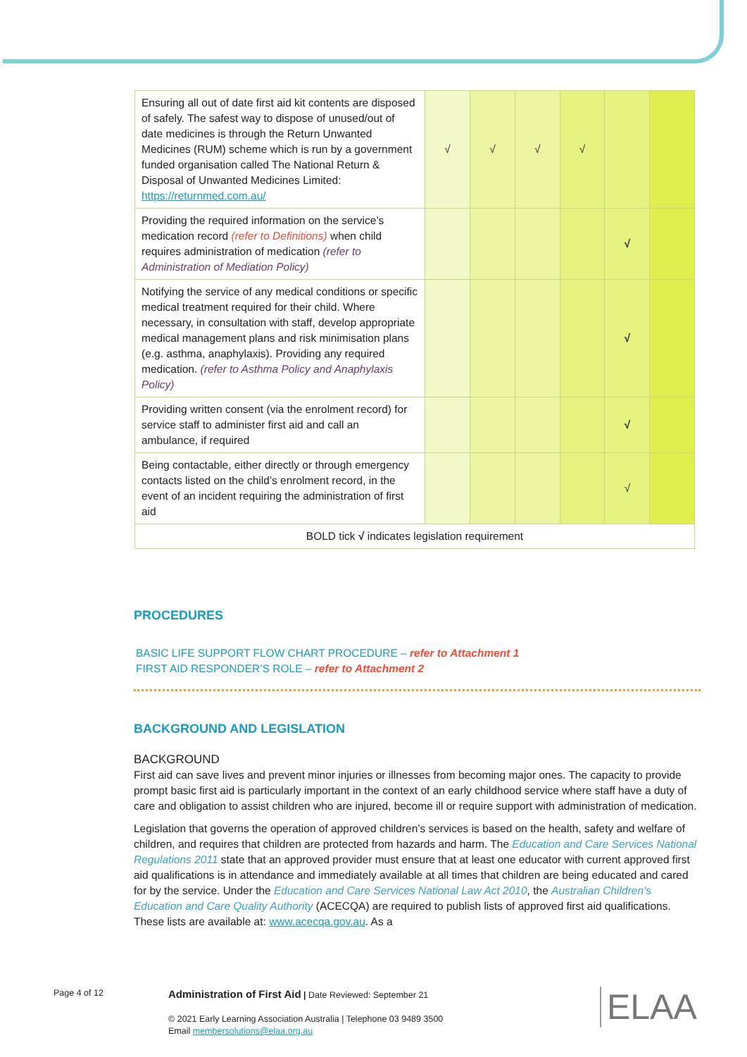| Ensuring all out of date first aid kit contents are disposed of safely. The safest way to dispose of unused/out of date medicines is through the Return Unwanted Medicines (RUM) scheme which is run by a government funded organisation called The National Return & Disposal of Unwanted Medicines Limited: https://returnmed.com.au/ | √ | √ | √ | √ | | |
| Providing the required information on the service’s medication record (refer to Definitions) when child requires administration of medication (refer to Administration of Mediation Policy) | | | | | √ | |
| Notifying the service of any medical conditions or specific medical treatment required for their child. Where necessary, in consultation with staff, develop appropriate medical management plans and risk minimisation plans (e.g. asthma, anaphylaxis). Providing any required medication. (refer to Asthma Policy and Anaphylaxis Policy) | | | | | √ | |
| Providing written consent (via the enrolment record) for service staff to administer first aid and call an ambulance, if required | | | | | √ | |
| Being contactable, either directly or through emergency contacts listed on the child’s enrolment record, in the event of an incident requiring the administration of first aid | | | | | √ | |
| BOLD tick √ indicates legislation requirement | | | | | | |
PROCEDURES
BASIC LIFE SUPPORT FLOW CHART PROCEDURE – refer to Attachment 1
FIRST AID RESPONDER’S ROLE – refer to Attachment 2
BACKGROUND AND LEGISLATION
BACKGROUND
First aid can save lives and prevent minor injuries or illnesses from becoming major ones. The capacity to provide prompt basic first aid is particularly important in the context of an early childhood service where staff have a duty of care and obligation to assist children who are injured, become ill or require support with administration of medication.
Legislation that governs the operation of approved children’s services is based on the health, safety and welfare of children, and requires that children are protected from hazards and harm. The Education and Care Services National Regulations 2011 state that an approved provider must ensure that at least one educator with current approved first aid qualifications is in attendance and immediately available at all times that children are being educated and cared for by the service. Under the Education and Care Services National Law Act 2010, the Australian Children’s Education and Care Quality Authority (ACECQA) are required to publish lists of approved first aid qualifications. These lists are available at: www.acecqa.gov.au. As a
Page 4 of 12
Administration of First Aid | Date Reviewed: September 21
© 2021 Early Learning Association Australia | Telephone 03 9489 3500
Email membersolutions@elaa.org.au
ELAA